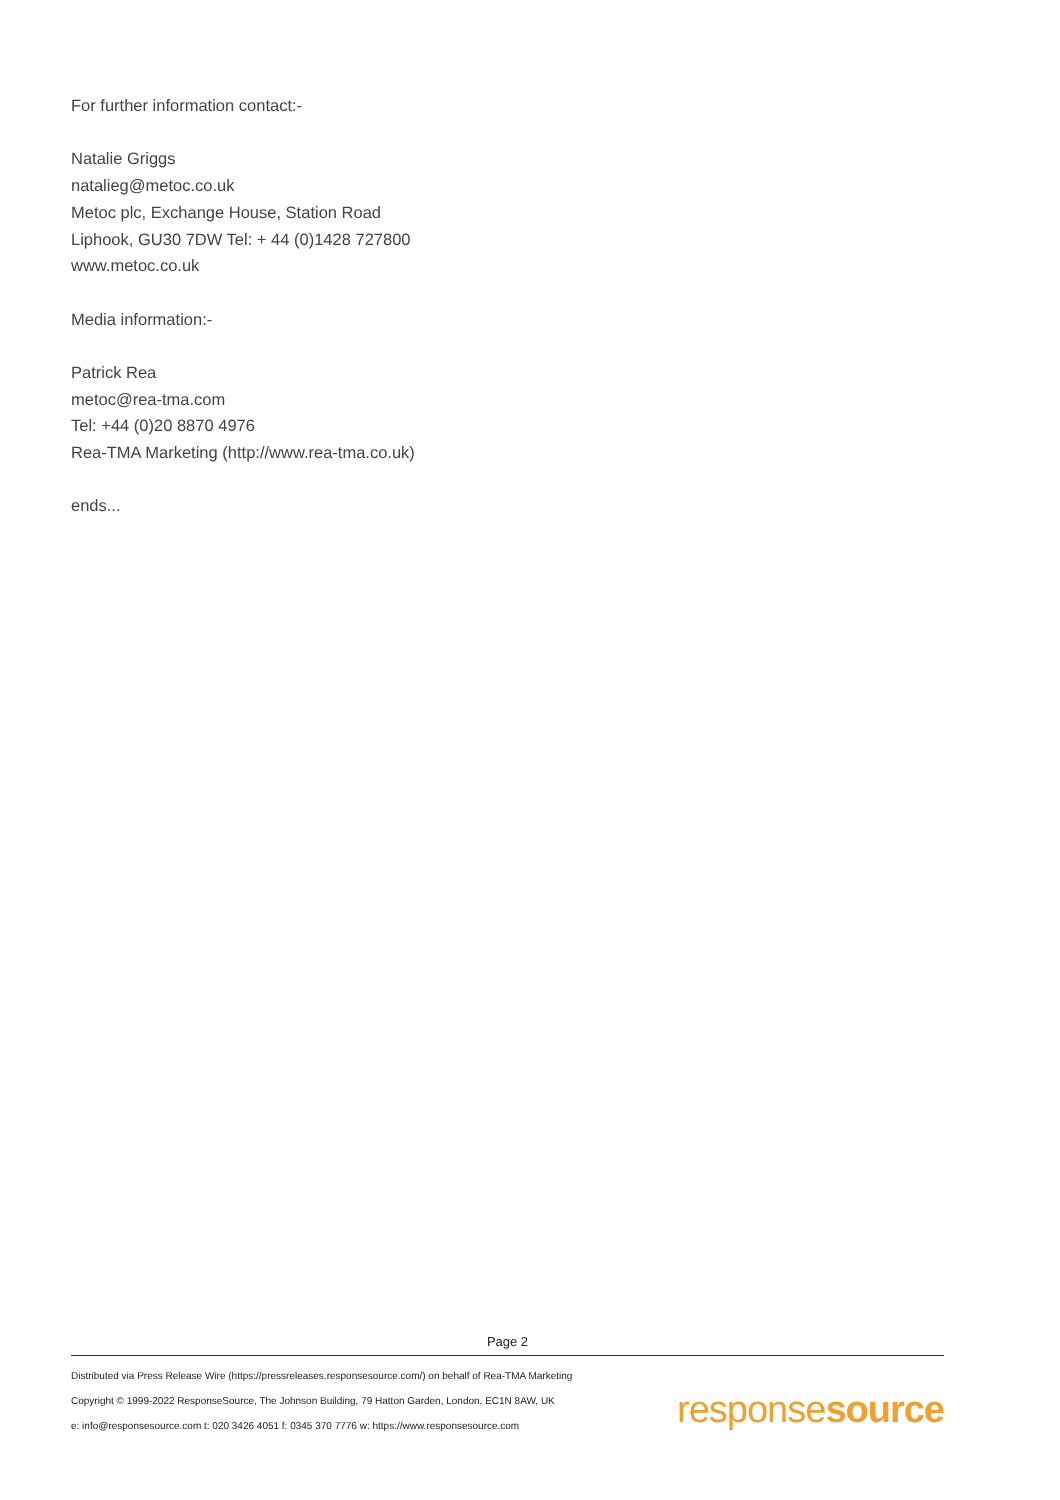For further information contact:-
Natalie Griggs
natalieg@metoc.co.uk
Metoc plc, Exchange House, Station Road
Liphook, GU30 7DW Tel: + 44 (0)1428 727800
www.metoc.co.uk
Media information:-
Patrick Rea
metoc@rea-tma.com
Tel: +44 (0)20 8870 4976
Rea-TMA Marketing (http://www.rea-tma.co.uk)
ends...
Page 2
Distributed via Press Release Wire (https://pressreleases.responsesource.com/) on behalf of Rea-TMA Marketing
Copyright © 1999-2022 ResponseSource, The Johnson Building, 79 Hatton Garden, London, EC1N 8AW, UK
e: info@responsesource.com t: 020 3426 4051 f: 0345 370 7776 w: https://www.responsesource.com
responsesource